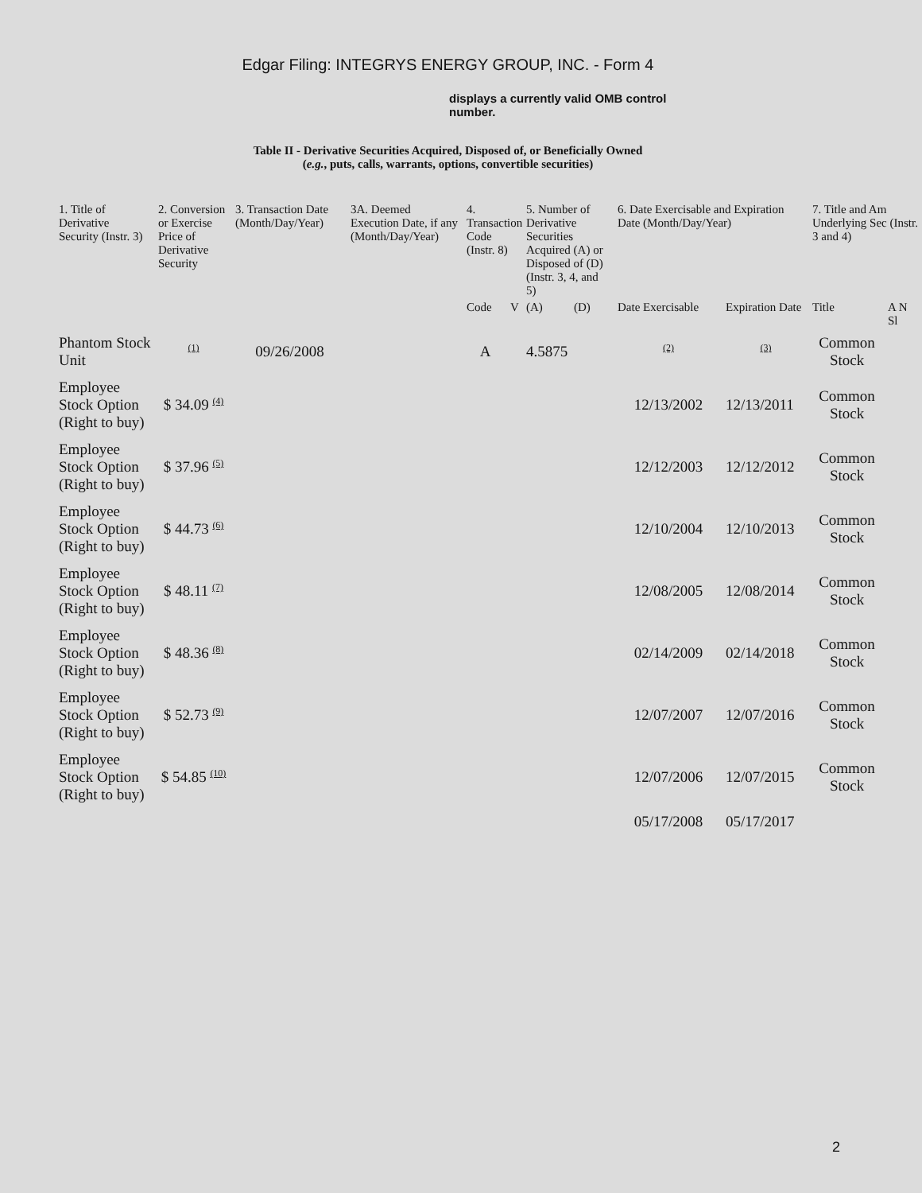Edgar Filing: INTEGRYS ENERGY GROUP, INC. - Form 4
displays a currently valid OMB control number.
Table II - Derivative Securities Acquired, Disposed of, or Beneficially Owned
(e.g., puts, calls, warrants, options, convertible securities)
| 1. Title of Derivative Security (Instr. 3) | 2. Conversion or Exercise Price of Derivative Security | 3. Transaction Date (Month/Day/Year) | 3A. Deemed Execution Date, if any (Month/Day/Year) | 4. Transaction Code (Instr. 8) | | 5. Number of Derivative Securities Acquired (A) or Disposed of (D) (Instr. 3, 4, and 5) | | 6. Date Exercisable and Expiration Date (Month/Day/Year) | | 7. Title and Am Underlying Sec (Instr. 3 and 4) | |
| --- | --- | --- | --- | --- | --- | --- | --- | --- | --- | --- | --- |
| | | | | Code | V | (A) | (D) | Date Exercisable | Expiration Date | Title | A N Sl |
| Phantom Stock Unit | <sup>(1)</sup> | 09/26/2008 | | A | | 4.5875 | | <sup>(2)</sup> | <sup>(3)</sup> | Common Stock | |
| Employee Stock Option (Right to buy) | $ 34.09 <sup>(4)</sup> | | | | | | | 12/13/2002 | 12/13/2011 | Common Stock | |
| Employee Stock Option (Right to buy) | $ 37.96 <sup>(5)</sup> | | | | | | | 12/12/2003 | 12/12/2012 | Common Stock | |
| Employee Stock Option (Right to buy) | $ 44.73 <sup>(6)</sup> | | | | | | | 12/10/2004 | 12/10/2013 | Common Stock | |
| Employee Stock Option (Right to buy) | $ 48.11 <sup>(7)</sup> | | | | | | | 12/08/2005 | 12/08/2014 | Common Stock | |
| Employee Stock Option (Right to buy) | $ 48.36 <sup>(8)</sup> | | | | | | | 02/14/2009 | 02/14/2018 | Common Stock | |
| Employee Stock Option (Right to buy) | $ 52.73 <sup>(9)</sup> | | | | | | | 12/07/2007 | 12/07/2016 | Common Stock | |
| Employee Stock Option (Right to buy) | $ 54.85 <sup>(10)</sup> | | | | | | | 12/07/2006 | 12/07/2015 | Common Stock | |
| | | | | | | | | 05/17/2008 | 05/17/2017 | | |
2